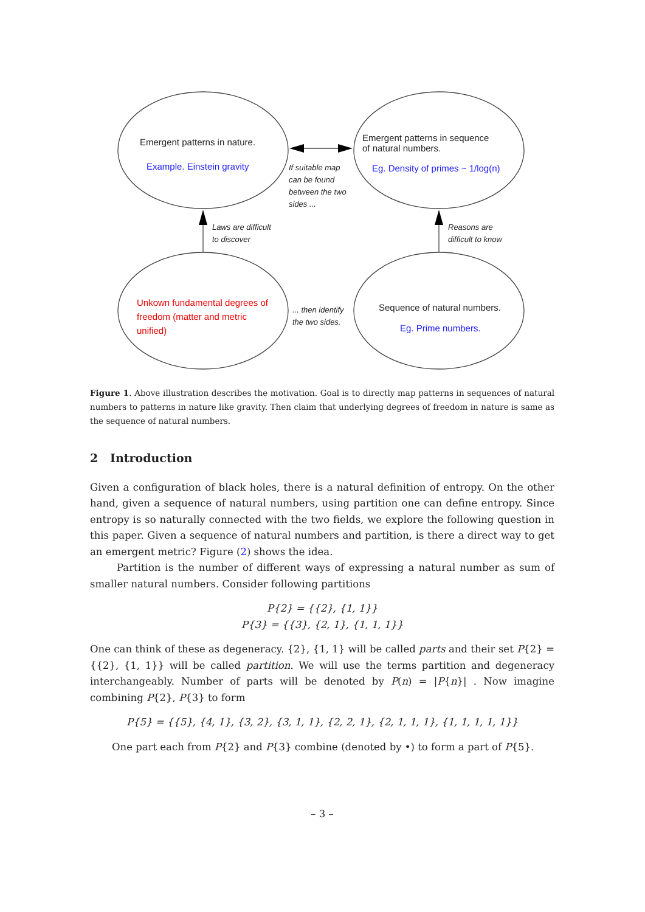Emergent patterns in nature.
Example. Einstein gravity
Emergent patterns in sequence
of natural numbers.
Eg. Density of primes ~ 1/log(n)
If suitable map
can be found
between the two
sides ...
Laws are difficult
to discover
Reasons are
difficult to know
Unkown fundamental degrees of
freedom (matter and metric
unified)
... then identify
the two sides.
Sequence of natural numbers.
Eg. Prime numbers.
Figure 1. Above illustration describes the motivation. Goal is to directly map patterns in sequences of natural numbers to patterns in nature like gravity. Then claim that underlying degrees of freedom in nature is same as the sequence of natural numbers.
2 Introduction
Given a configuration of black holes, there is a natural definition of entropy. On the other hand, given a sequence of natural numbers, using partition one can define entropy. Since entropy is so naturally connected with the two fields, we explore the following question in this paper. Given a sequence of natural numbers and partition, is there a direct way to get an emergent metric? Figure (2) shows the idea.
Partition is the number of different ways of expressing a natural number as sum of smaller natural numbers. Consider following partitions
P{2} = {{2}, {1, 1}}
P{3} = {{3}, {2, 1}, {1, 1, 1}}
One can think of these as degeneracy. {2}, {1, 1} will be called parts and their set P{2} = {{2}, {1, 1}} will be called partition. We will use the terms partition and degeneracy interchangeably. Number of parts will be denoted by P(n) = |P{n}| . Now imagine combining P{2}, P{3} to form
P{5} = {{5}, {4, 1}, {3, 2}, {3, 1, 1}, {2, 2, 1}, {2, 1, 1, 1}, {1, 1, 1, 1, 1}}
One part each from P{2} and P{3} combine (denoted by •) to form a part of P{5}.
– 3 –